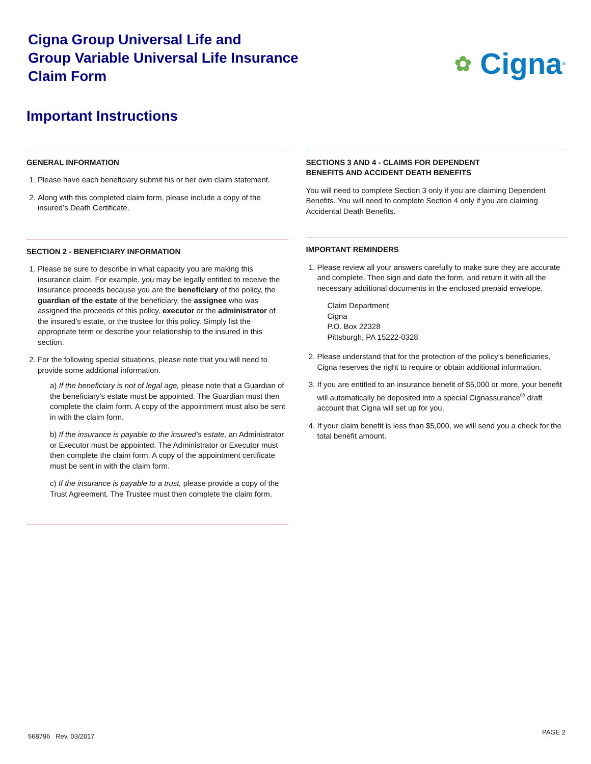Cigna Group Universal Life and
Group Variable Universal Life Insurance
Claim Form
✿ Cigna<sup>®</sup>
Important Instructions
GENERAL INFORMATION
1. Please have each beneficiary submit his or her own claim statement.
2. Along with this completed claim form, please include a copy of the insured’s Death Certificate.
SECTION 2 - BENEFICIARY INFORMATION
1. Please be sure to describe in what capacity you are making this insurance claim. For example, you may be legally entitled to receive the insurance proceeds because you are the beneficiary of the policy, the guardian of the estate of the beneficiary, the assignee who was assigned the proceeds of this policy, executor or the administrator of the insured’s estate, or the trustee for this policy. Simply list the appropriate term or describe your relationship to the insured in this section.
2. For the following special situations, please note that you will need to provide some additional information.
a) If the beneficiary is not of legal age, please note that a Guardian of the beneficiary’s estate must be appointed. The Guardian must then complete the claim form. A copy of the appointment must also be sent in with the claim form.
b) If the insurance is payable to the insured’s estate, an Administrator or Executor must be appointed. The Administrator or Executor must then complete the claim form. A copy of the appointment certificate must be sent in with the claim form.
c) If the insurance is payable to a trust, please provide a copy of the Trust Agreement. The Trustee must then complete the claim form.
SECTIONS 3 AND 4 - CLAIMS FOR DEPENDENT
BENEFITS AND ACCIDENT DEATH BENEFITS
You will need to complete Section 3 only if you are claiming Dependent Benefits. You will need to complete Section 4 only if you are claiming Accidental Death Benefits.
IMPORTANT REMINDERS
1. Please review all your answers carefully to make sure they are accurate and complete. Then sign and date the form, and return it with all the necessary additional documents in the enclosed prepaid envelope.
Claim Department
Cigna
P.O. Box 22328
Pittsburgh, PA 15222-0328
2. Please understand that for the protection of the policy’s beneficiaries, Cigna reserves the right to require or obtain additional information.
3. If you are entitled to an insurance benefit of $5,000 or more, your benefit will automatically be deposited into a special Cignassurance<sup>®</sup> draft account that Cigna will set up for you.
4. If your claim benefit is less than $5,000, we will send you a check for the total benefit amount.
568796 Rev. 03/2017
PAGE 2